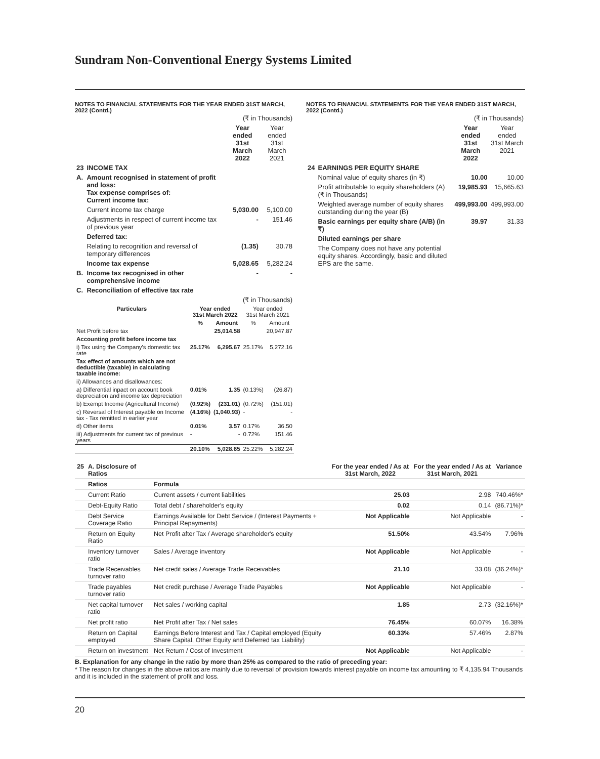Sundram Non-Conventional Energy Systems Limited
NOTES TO FINANCIAL STATEMENTS FOR THE YEAR ENDED 31ST MARCH, 2022 (Contd.)
| | | (₹ in Thousands) | |
| | | Year ended 31st March 2022 | Year ended 31st March 2021 |
| 23 | INCOME TAX | | |
| A. | Amount recognised in statement of profit and loss: Tax expense comprises of: Current income tax: | | |
| | Current income tax charge | 5,030.00 | 5,100.00 |
| | Adjustments in respect of current income tax of previous year | - | 151.46 |
| | Deferred tax: | | |
| | Relating to recognition and reversal of temporary differences | (1.35) | 30.78 |
| | Income tax expense | 5,028.65 | 5,282.24 |
| B. | Income tax recognised in other comprehensive income | - | - |
| C. | Reconciliation of effective tax rate | | |
| (₹ in Thousands) | | | | |
| Particulars | Year ended 31st March 2022 | | Year ended 31st March 2021 | |
| | % | Amount | % | Amount |
| Net Profit before tax | | 25,014.58 | | 20,947.87 |
| Accounting profit before income tax | | | | |
| i) Tax using the Company's domestic tax rate | 25.17% | 6,295.67 | 25.17% | 5,272.16 |
| Tax effect of amounts which are not deductible (taxable) in calculating taxable income: | | | | |
| ii) Allowances and disallowances: | | | | |
| a) Differential inpact on account book depreciation and income tax depreciation | 0.01% | 1.35 | (0.13%) | (26.87) |
| b) Exempt Income (Agricultural Income) | (0.92%) | (231.01) | (0.72%) | (151.01) |
| c) Reversal of Interest payable on Income tax - Tax remitted in earlier year | (4.16%) | (1,040.93) | - | - |
| d) Other items | 0.01% | 3.57 | 0.17% | 36.50 |
| iii) Adjustments for current tax of previous years | - | - | 0.72% | 151.46 |
| | 20.10% | 5,028.65 | 25.22% | 5,282.24 |
NOTES TO FINANCIAL STATEMENTS FOR THE YEAR ENDED 31ST MARCH, 2022 (Contd.)
| | | (₹ in Thousands) | |
| | | Year ended 31st March 2022 | Year ended 31st March 2021 |
| 24 | EARNINGS PER EQUITY SHARE | | |
| | Nominal value of equity shares (in ₹) | 10.00 | 10.00 |
| | Profit attributable to equity shareholders (A) (₹ in Thousands) | 19,985.93 | 15,665.63 |
| | Weighted average number of equity shares outstanding during the year (B) | 499,993.00 | 499,993.00 |
| | Basic earnings per equity share (A/B) (in ₹) | 39.97 | 31.33 |
| | Diluted earnings per share | | |
| | The Company does not have any potential equity shares. Accordingly, basic and diluted EPS are the same. | | |
| 25 | A. Disclosure of Ratios | | For the year ended / As at 31st March, 2022 | For the year ended / As at 31st March, 2021 | Variance |
| --- | --- | --- | --- | --- | --- |
| | Ratios | Formula | | | |
| | Current Ratio | Current assets / current liabilities | 25.03 | 2.98 | 740.46%* |
| | Debt-Equity Ratio | Total debt / shareholder's equity | 0.02 | 0.14 | (86.71%)* |
| | Debt Service Coverage Ratio | Earnings Available for Debt Service / (Interest Payments + Principal Repayments) | Not Applicable | Not Applicable | - |
| | Return on Equity Ratio | Net Profit after Tax / Average shareholder's equity | 51.50% | 43.54% | 7.96% |
| | Inventory turnover ratio | Sales / Average inventory | Not Applicable | Not Applicable | - |
| | Trade Receivables turnover ratio | Net credit sales / Average Trade Receivables | 21.10 | 33.08 | (36.24%)* |
| | Trade payables turnover ratio | Net credit purchase / Average Trade Payables | Not Applicable | Not Applicable | - |
| | Net capital turnover ratio | Net sales / working capital | 1.85 | 2.73 | (32.16%)* |
| | Net profit ratio | Net Profit after Tax / Net sales | 76.45% | 60.07% | 16.38% |
| | Return on Capital employed | Earnings Before Interest and Tax / Capital employed (Equity Share Capital, Other Equity and Deferred tax Liability) | 60.33% | 57.46% | 2.87% |
| | Return on investment | Net Return / Cost of Investment | Not Applicable | Not Applicable | - |
B. Explanation for any change in the ratio by more than 25% as compared to the ratio of preceding year:
* The reason for changes in the above ratios are mainly due to reversal of provision towards interest payable on income tax amounting to ₹ 4,135.94 Thousands and it is included in the statement of profit and loss.
20